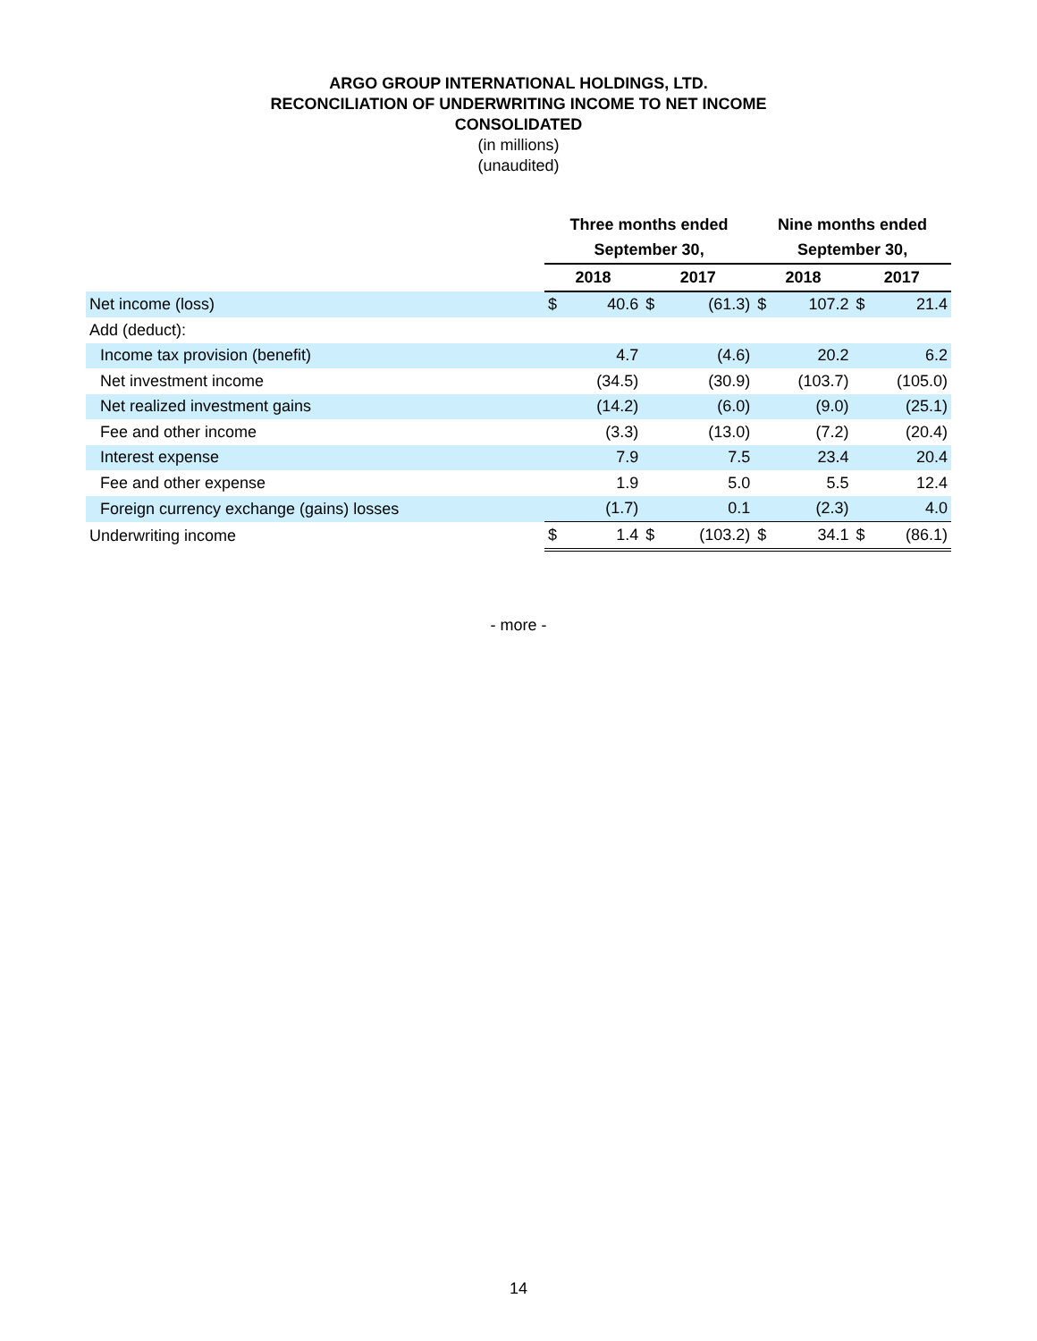ARGO GROUP INTERNATIONAL HOLDINGS, LTD.
RECONCILIATION OF UNDERWRITING INCOME TO NET INCOME
CONSOLIDATED
(in millions)
(unaudited)
| | Three months ended | | | | Nine months ended | | | |
| | September 30, | | | | September 30, | | | |
| | 2018 | | 2017 | | 2018 | | 2017 | |
| Net income (loss) | $ | 40.6 | $ | (61.3) | $ | 107.2 | $ | 21.4 |
| Add (deduct): | | | | | | | | |
| Income tax provision (benefit) | | 4.7 | | (4.6) | | 20.2 | | 6.2 |
| Net investment income | | (34.5) | | (30.9) | | (103.7) | | (105.0) |
| Net realized investment gains | | (14.2) | | (6.0) | | (9.0) | | (25.1) |
| Fee and other income | | (3.3) | | (13.0) | | (7.2) | | (20.4) |
| Interest expense | | 7.9 | | 7.5 | | 23.4 | | 20.4 |
| Fee and other expense | | 1.9 | | 5.0 | | 5.5 | | 12.4 |
| Foreign currency exchange (gains) losses | | (1.7) | | 0.1 | | (2.3) | | 4.0 |
| Underwriting income | $ | 1.4 | $ | (103.2) | $ | 34.1 | $ | (86.1) |
- more -
14